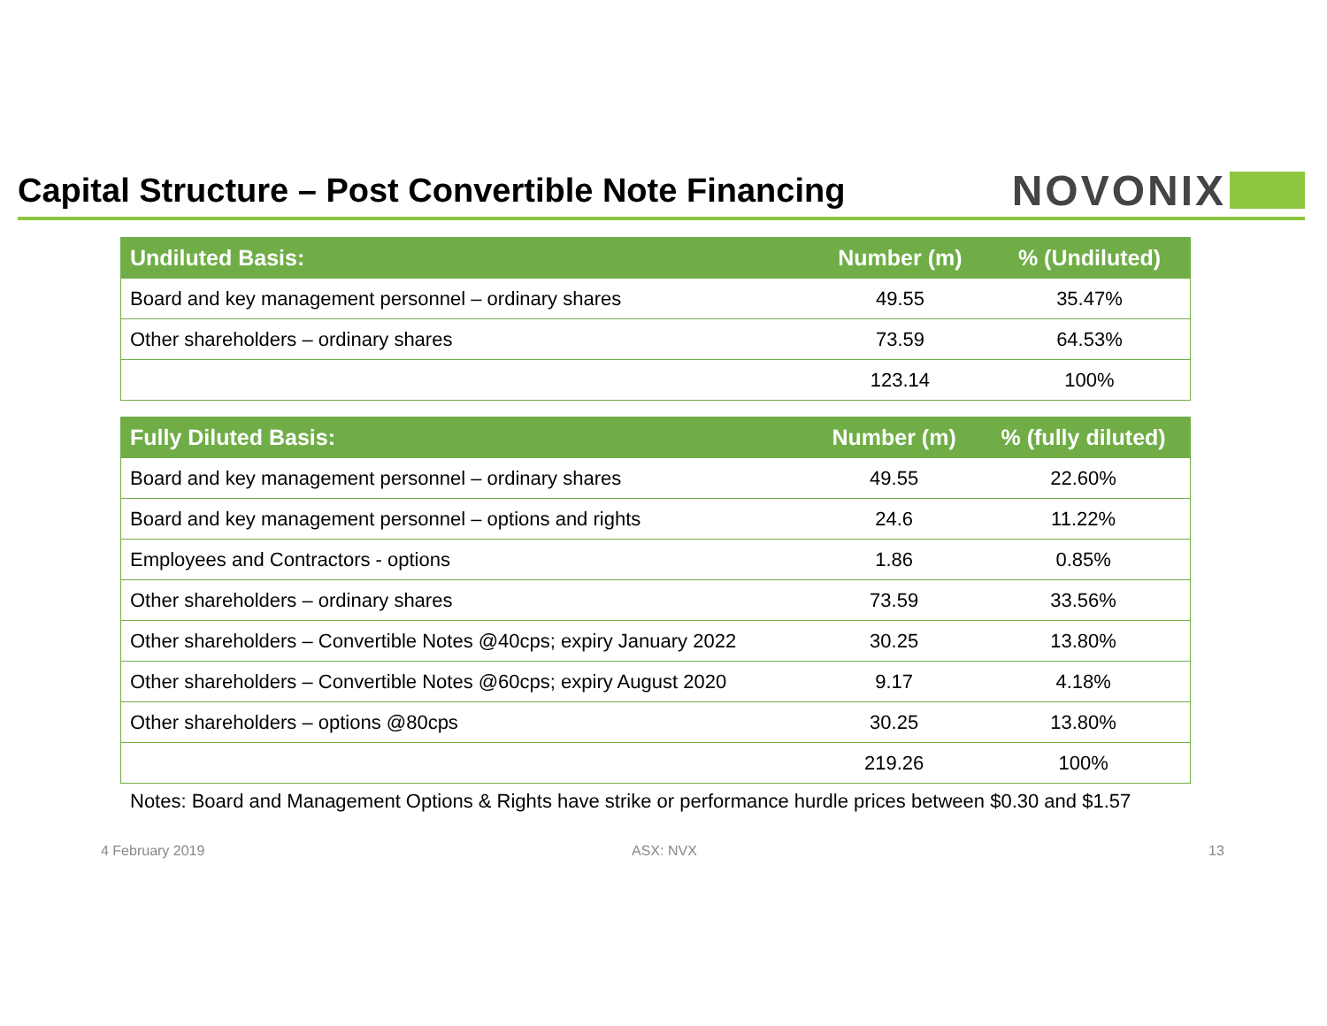Capital Structure – Post Convertible Note Financing
NOVONIX
| Undiluted Basis: | Number (m) | % (Undiluted) |
| --- | --- | --- |
| Board and key management personnel – ordinary shares | 49.55 | 35.47% |
| Other shareholders – ordinary shares | 73.59 | 64.53% |
| | 123.14 | 100% |
| Fully Diluted Basis: | Number (m) | % (fully diluted) |
| --- | --- | --- |
| Board and key management personnel – ordinary shares | 49.55 | 22.60% |
| Board and key management personnel – options and rights | 24.6 | 11.22% |
| Employees and Contractors - options | 1.86 | 0.85% |
| Other shareholders – ordinary shares | 73.59 | 33.56% |
| Other shareholders – Convertible Notes @40cps; expiry January 2022 | 30.25 | 13.80% |
| Other shareholders – Convertible Notes @60cps; expiry August 2020 | 9.17 | 4.18% |
| Other shareholders – options @80cps | 30.25 | 13.80% |
| | 219.26 | 100% |
Notes: Board and Management Options & Rights have strike or performance hurdle prices between $0.30 and $1.57
4 February 2019 ASX: NVX 13